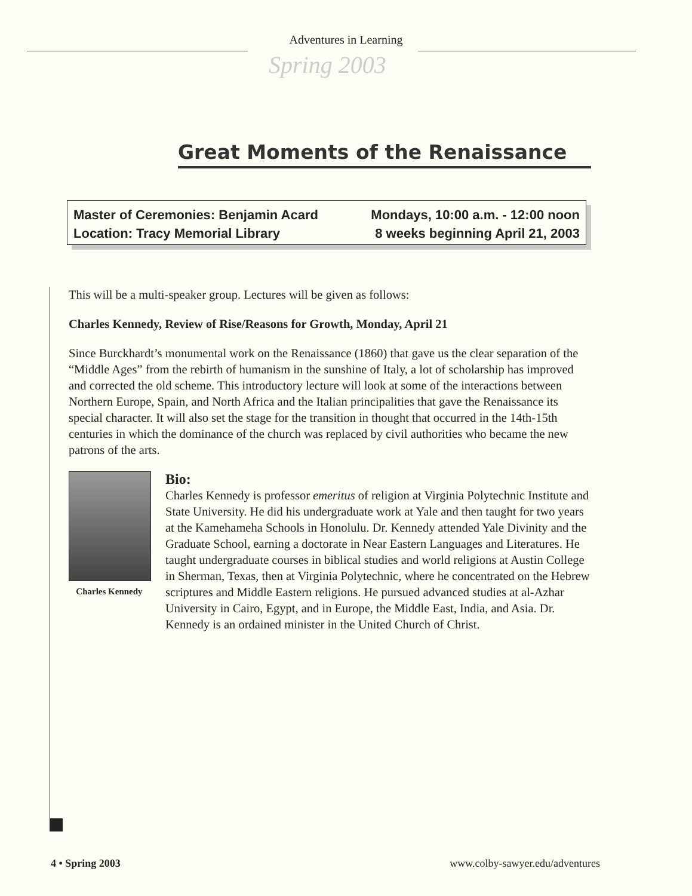Adventures in Learning
Spring 2003
Great Moments of the Renaissance
Master of Ceremonies: Benjamin Acard
Location: Tracy Memorial Library
Mondays, 10:00 a.m. - 12:00 noon
8 weeks beginning April 21, 2003
This will be a multi-speaker group. Lectures will be given as follows:
Charles Kennedy, Review of Rise/Reasons for Growth, Monday, April 21
Since Burckhardt’s monumental work on the Renaissance (1860) that gave us the clear separation of the “Middle Ages” from the rebirth of humanism in the sunshine of Italy, a lot of scholarship has improved and corrected the old scheme. This introductory lecture will look at some of the interactions between Northern Europe, Spain, and North Africa and the Italian principalities that gave the Renaissance its special character. It will also set the stage for the transition in thought that occurred in the 14th-15th centuries in which the dominance of the church was replaced by civil authorities who became the new patrons of the arts.
Charles Kennedy
Bio:
Charles Kennedy is professor emeritus of religion at Virginia Polytechnic Institute and State University. He did his undergraduate work at Yale and then taught for two years at the Kamehameha Schools in Honolulu. Dr. Kennedy attended Yale Divinity and the Graduate School, earning a doctorate in Near Eastern Languages and Literatures. He taught undergraduate courses in biblical studies and world religions at Austin College in Sherman, Texas, then at Virginia Polytechnic, where he concentrated on the Hebrew scriptures and Middle Eastern religions. He pursued advanced studies at al-Azhar University in Cairo, Egypt, and in Europe, the Middle East, India, and Asia. Dr. Kennedy is an ordained minister in the United Church of Christ.
4 • Spring 2003 www.colby-sawyer.edu/adventures